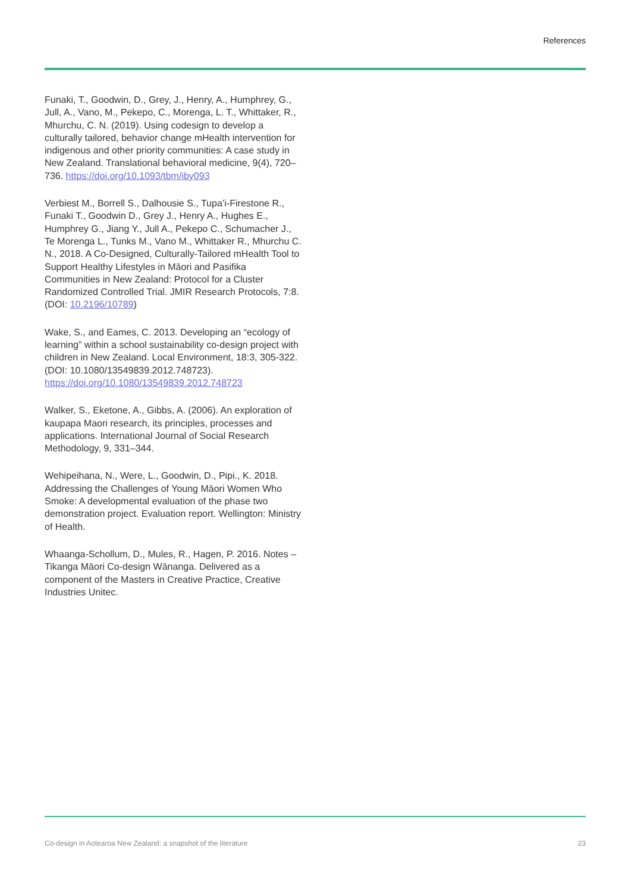References
Funaki, T., Goodwin, D., Grey, J., Henry, A., Humphrey, G., Jull, A., Vano, M., Pekepo, C., Morenga, L. T., Whittaker, R., Mhurchu, C. N. (2019). Using codesign to develop a culturally tailored, behavior change mHealth intervention for indigenous and other priority communities: A case study in New Zealand. Translational behavioral medicine, 9(4), 720–736. https://doi.org/10.1093/tbm/iby093
Verbiest M., Borrell S., Dalhousie S., Tupa’i-Firestone R., Funaki T., Goodwin D., Grey J., Henry A., Hughes E., Humphrey G., Jiang Y., Jull A., Pekepo C., Schumacher J., Te Morenga L., Tunks M., Vano M., Whittaker R., Mhurchu C. N., 2018. A Co-Designed, Culturally-Tailored mHealth Tool to Support Healthy Lifestyles in Māori and Pasifika Communities in New Zealand: Protocol for a Cluster Randomized Controlled Trial. JMIR Research Protocols, 7:8. (DOI: 10.2196/10789)
Wake, S., and Eames, C. 2013. Developing an “ecology of learning” within a school sustainability co-design project with children in New Zealand. Local Environment, 18:3, 305-322. (DOI: 10.1080/13549839.2012.748723). https://doi.org/10.1080/13549839.2012.748723
Walker, S., Eketone, A., Gibbs, A. (2006). An exploration of kaupapa Maori research, its principles, processes and applications. International Journal of Social Research Methodology, 9, 331–344.
Wehipeihana, N., Were, L., Goodwin, D., Pipi., K. 2018. Addressing the Challenges of Young Māori Women Who Smoke: A developmental evaluation of the phase two demonstration project. Evaluation report. Wellington: Ministry of Health.
Whaanga-Schollum, D., Mules, R., Hagen, P. 2016. Notes – Tikanga Māori Co-design Wānanga. Delivered as a component of the Masters in Creative Practice, Creative Industries Unitec.
Co-design in Aotearoa New Zealand: a snapshot of the literature 23